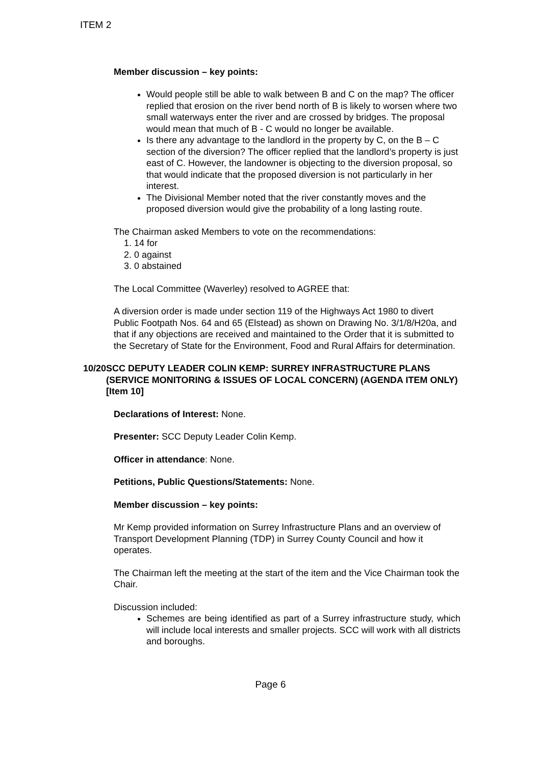ITEM 2
Member discussion – key points:
Would people still be able to walk between B and C on the map? The officer replied that erosion on the river bend north of B is likely to worsen where two small waterways enter the river and are crossed by bridges. The proposal would mean that much of B - C would no longer be available.
Is there any advantage to the landlord in the property by C, on the B – C section of the diversion? The officer replied that the landlord’s property is just east of C. However, the landowner is objecting to the diversion proposal, so that would indicate that the proposed diversion is not particularly in her interest.
The Divisional Member noted that the river constantly moves and the proposed diversion would give the probability of a long lasting route.
The Chairman asked Members to vote on the recommendations:
1. 14 for
2. 0 against
3. 0 abstained
The Local Committee (Waverley) resolved to AGREE that:
A diversion order is made under section 119 of the Highways Act 1980 to divert Public Footpath Nos. 64 and 65 (Elstead) as shown on Drawing No. 3/1/8/H20a, and that if any objections are received and maintained to the Order that it is submitted to the Secretary of State for the Environment, Food and Rural Affairs for determination.
10/20 SCC DEPUTY LEADER COLIN KEMP: SURREY INFRASTRUCTURE PLANS (SERVICE MONITORING & ISSUES OF LOCAL CONCERN) (AGENDA ITEM ONLY) [Item 10]
Declarations of Interest: None.
Presenter: SCC Deputy Leader Colin Kemp.
Officer in attendance: None.
Petitions, Public Questions/Statements: None.
Member discussion – key points:
Mr Kemp provided information on Surrey Infrastructure Plans and an overview of Transport Development Planning (TDP) in Surrey County Council and how it operates.
The Chairman left the meeting at the start of the item and the Vice Chairman took the Chair.
Discussion included:
Schemes are being identified as part of a Surrey infrastructure study, which will include local interests and smaller projects. SCC will work with all districts and boroughs.
Page 6